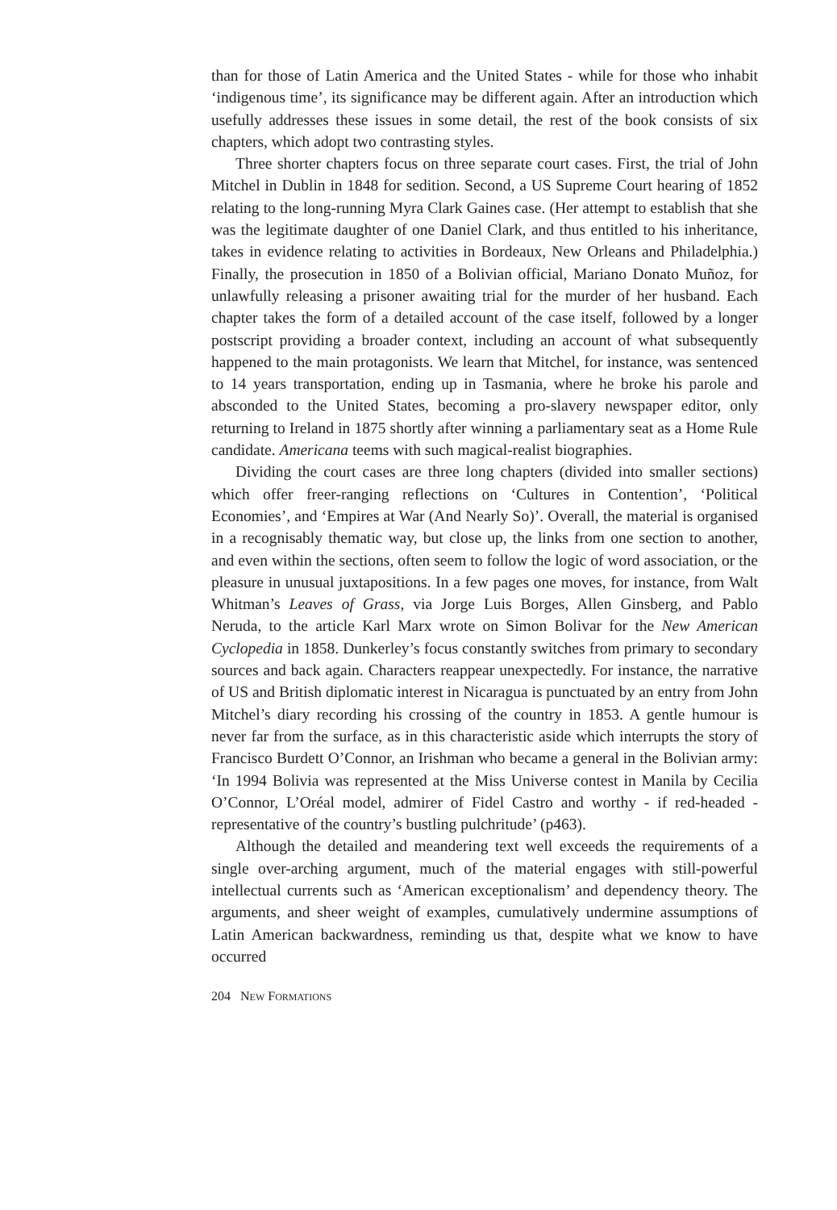than for those of Latin America and the United States - while for those who inhabit ‘indigenous time’, its significance may be different again. After an introduction which usefully addresses these issues in some detail, the rest of the book consists of six chapters, which adopt two contrasting styles.
Three shorter chapters focus on three separate court cases. First, the trial of John Mitchel in Dublin in 1848 for sedition. Second, a US Supreme Court hearing of 1852 relating to the long-running Myra Clark Gaines case. (Her attempt to establish that she was the legitimate daughter of one Daniel Clark, and thus entitled to his inheritance, takes in evidence relating to activities in Bordeaux, New Orleans and Philadelphia.) Finally, the prosecution in 1850 of a Bolivian official, Mariano Donato Muñoz, for unlawfully releasing a prisoner awaiting trial for the murder of her husband. Each chapter takes the form of a detailed account of the case itself, followed by a longer postscript providing a broader context, including an account of what subsequently happened to the main protagonists. We learn that Mitchel, for instance, was sentenced to 14 years transportation, ending up in Tasmania, where he broke his parole and absconded to the United States, becoming a pro-slavery newspaper editor, only returning to Ireland in 1875 shortly after winning a parliamentary seat as a Home Rule candidate. Americana teems with such magical-realist biographies.
Dividing the court cases are three long chapters (divided into smaller sections) which offer freer-ranging reflections on ‘Cultures in Contention’, ‘Political Economies’, and ‘Empires at War (And Nearly So)’. Overall, the material is organised in a recognisably thematic way, but close up, the links from one section to another, and even within the sections, often seem to follow the logic of word association, or the pleasure in unusual juxtapositions. In a few pages one moves, for instance, from Walt Whitman’s Leaves of Grass, via Jorge Luis Borges, Allen Ginsberg, and Pablo Neruda, to the article Karl Marx wrote on Simon Bolivar for the New American Cyclopedia in 1858. Dunkerley’s focus constantly switches from primary to secondary sources and back again. Characters reappear unexpectedly. For instance, the narrative of US and British diplomatic interest in Nicaragua is punctuated by an entry from John Mitchel’s diary recording his crossing of the country in 1853. A gentle humour is never far from the surface, as in this characteristic aside which interrupts the story of Francisco Burdett O’Connor, an Irishman who became a general in the Bolivian army: ‘In 1994 Bolivia was represented at the Miss Universe contest in Manila by Cecilia O’Connor, L’Oréal model, admirer of Fidel Castro and worthy - if red-headed - representative of the country’s bustling pulchritude’ (p463).
Although the detailed and meandering text well exceeds the requirements of a single over-arching argument, much of the material engages with still-powerful intellectual currents such as ‘American exceptionalism’ and dependency theory. The arguments, and sheer weight of examples, cumulatively undermine assumptions of Latin American backwardness, reminding us that, despite what we know to have occurred
204 NEW FORMATIONS